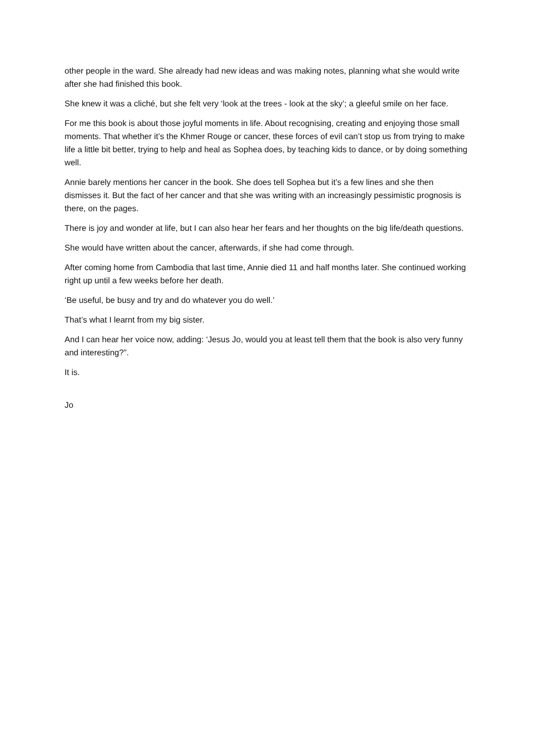other people in the ward. She already had new ideas and was making notes, planning what she would write after she had finished this book.
She knew it was a cliché, but she felt very ‘look at the trees - look at the sky’; a gleeful smile on her face.
For me this book is about those joyful moments in life. About recognising, creating and enjoying those small moments. That whether it’s the Khmer Rouge or cancer, these forces of evil can’t stop us from trying to make life a little bit better, trying to help and heal as Sophea does, by teaching kids to dance, or by doing something well.
Annie barely mentions her cancer in the book. She does tell Sophea but it’s a few lines and she then dismisses it. But the fact of her cancer and that she was writing with an increasingly pessimistic prognosis is there, on the pages.
There is joy and wonder at life, but I can also hear her fears and her thoughts on the big life/death questions.
She would have written about the cancer, afterwards, if she had come through.
After coming home from Cambodia that last time, Annie died 11 and half months later. She continued working right up until a few weeks before her death.
‘Be useful, be busy and try and do whatever you do well.’
That’s what I learnt from my big sister.
And I can hear her voice now, adding: ‘Jesus Jo, would you at least tell them that the book is also very funny and interesting?”.
It is.
Jo